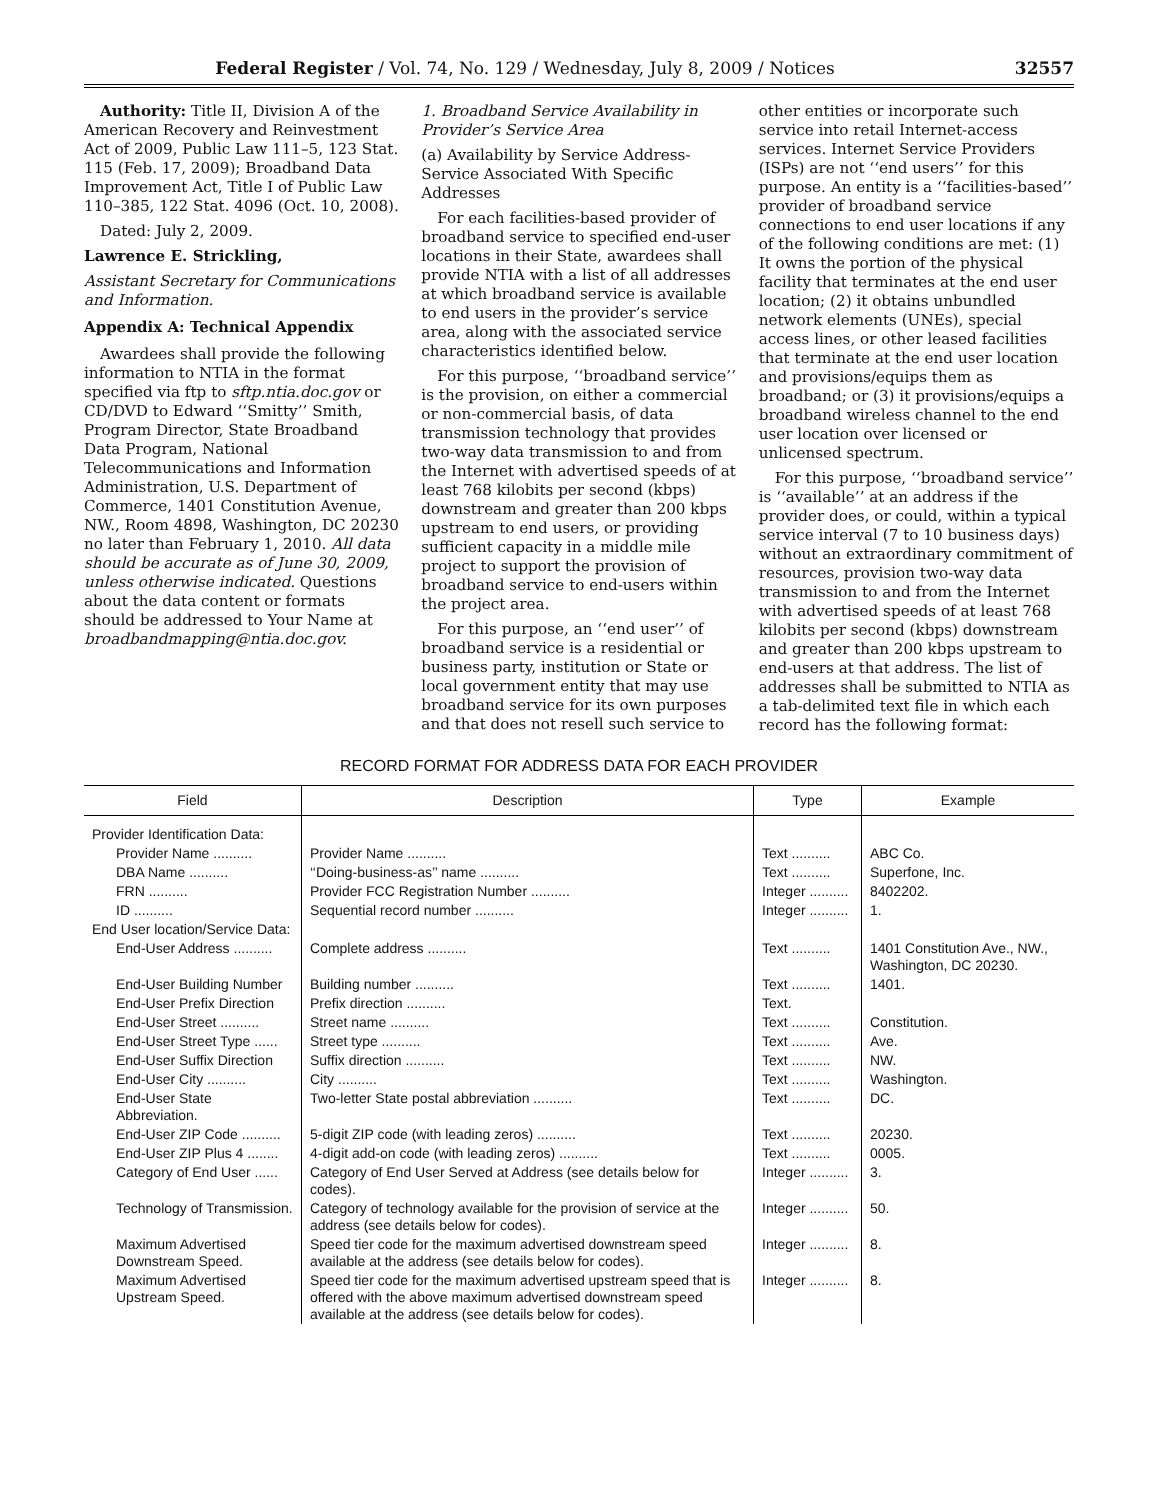Federal Register / Vol. 74, No. 129 / Wednesday, July 8, 2009 / Notices 32557
Authority: Title II, Division A of the American Recovery and Reinvestment Act of 2009, Public Law 111–5, 123 Stat. 115 (Feb. 17, 2009); Broadband Data Improvement Act, Title I of Public Law 110–385, 122 Stat. 4096 (Oct. 10, 2008).
Dated: July 2, 2009.
Lawrence E. Strickling,
Assistant Secretary for Communications and Information.
Appendix A: Technical Appendix
Awardees shall provide the following information to NTIA in the format specified via ftp to sftp.ntia.doc.gov or CD/DVD to Edward ‘‘Smitty’’ Smith, Program Director, State Broadband Data Program, National Telecommunications and Information Administration, U.S. Department of Commerce, 1401 Constitution Avenue, NW., Room 4898, Washington, DC 20230 no later than February 1, 2010. All data should be accurate as of June 30, 2009, unless otherwise indicated. Questions about the data content or formats should be addressed to Your Name at broadbandmapping@ntia.doc.gov.
1. Broadband Service Availability in Provider’s Service Area
(a) Availability by Service Address-Service Associated With Specific Addresses
For each facilities-based provider of broadband service to specified end-user locations in their State, awardees shall provide NTIA with a list of all addresses at which broadband service is available to end users in the provider’s service area, along with the associated service characteristics identified below.
For this purpose, ‘‘broadband service’’ is the provision, on either a commercial or non-commercial basis, of data transmission technology that provides two-way data transmission to and from the Internet with advertised speeds of at least 768 kilobits per second (kbps) downstream and greater than 200 kbps upstream to end users, or providing sufficient capacity in a middle mile project to support the provision of broadband service to end-users within the project area.
For this purpose, an ‘‘end user’’ of broadband service is a residential or business party, institution or State or local government entity that may use broadband service for its own purposes and that does not resell such service to
other entities or incorporate such service into retail Internet-access services. Internet Service Providers (ISPs) are not ‘‘end users’’ for this purpose. An entity is a ‘‘facilities-based’’ provider of broadband service connections to end user locations if any of the following conditions are met: (1) It owns the portion of the physical facility that terminates at the end user location; (2) it obtains unbundled network elements (UNEs), special access lines, or other leased facilities that terminate at the end user location and provisions/equips them as broadband; or (3) it provisions/equips a broadband wireless channel to the end user location over licensed or unlicensed spectrum.
For this purpose, ‘‘broadband service’’ is ‘‘available’’ at an address if the provider does, or could, within a typical service interval (7 to 10 business days) without an extraordinary commitment of resources, provision two-way data transmission to and from the Internet with advertised speeds of at least 768 kilobits per second (kbps) downstream and greater than 200 kbps upstream to end-users at that address. The list of addresses shall be submitted to NTIA as a tab-delimited text file in which each record has the following format:
RECORD FORMAT FOR ADDRESS DATA FOR EACH PROVIDER
| Field | Description | Type | Example |
| --- | --- | --- | --- |
| Provider Identification Data: | | | |
| Provider Name .......... | Provider Name .......... | Text .......... | ABC Co. |
| DBA Name .......... | ‘‘Doing-business-as’’ name .......... | Text .......... | Superfone, Inc. |
| FRN .......... | Provider FCC Registration Number .......... | Integer .......... | 8402202. |
| ID .......... | Sequential record number .......... | Integer .......... | 1. |
| End User location/Service Data: | | | |
| End-User Address .......... | Complete address .......... | Text .......... | 1401 Constitution Ave., NW., Washington, DC 20230. |
| End-User Building Number | Building number .......... | Text .......... | 1401. |
| End-User Prefix Direction | Prefix direction .......... | Text. | |
| End-User Street .......... | Street name .......... | Text .......... | Constitution. |
| End-User Street Type ...... | Street type .......... | Text .......... | Ave. |
| End-User Suffix Direction | Suffix direction .......... | Text .......... | NW. |
| End-User City .......... | City .......... | Text .......... | Washington. |
| End-User State Abbreviation. | Two-letter State postal abbreviation .......... | Text .......... | DC. |
| End-User ZIP Code .......... | 5-digit ZIP code (with leading zeros) .......... | Text .......... | 20230. |
| End-User ZIP Plus 4 ........ | 4-digit add-on code (with leading zeros) .......... | Text .......... | 0005. |
| Category of End User ...... | Category of End User Served at Address (see details below for codes). | Integer .......... | 3. |
| Technology of Transmission. | Category of technology available for the provision of service at the address (see details below for codes). | Integer .......... | 50. |
| Maximum Advertised Downstream Speed. | Speed tier code for the maximum advertised downstream speed available at the address (see details below for codes). | Integer .......... | 8. |
| Maximum Advertised Upstream Speed. | Speed tier code for the maximum advertised upstream speed that is offered with the above maximum advertised downstream speed available at the address (see details below for codes). | Integer .......... | 8. |